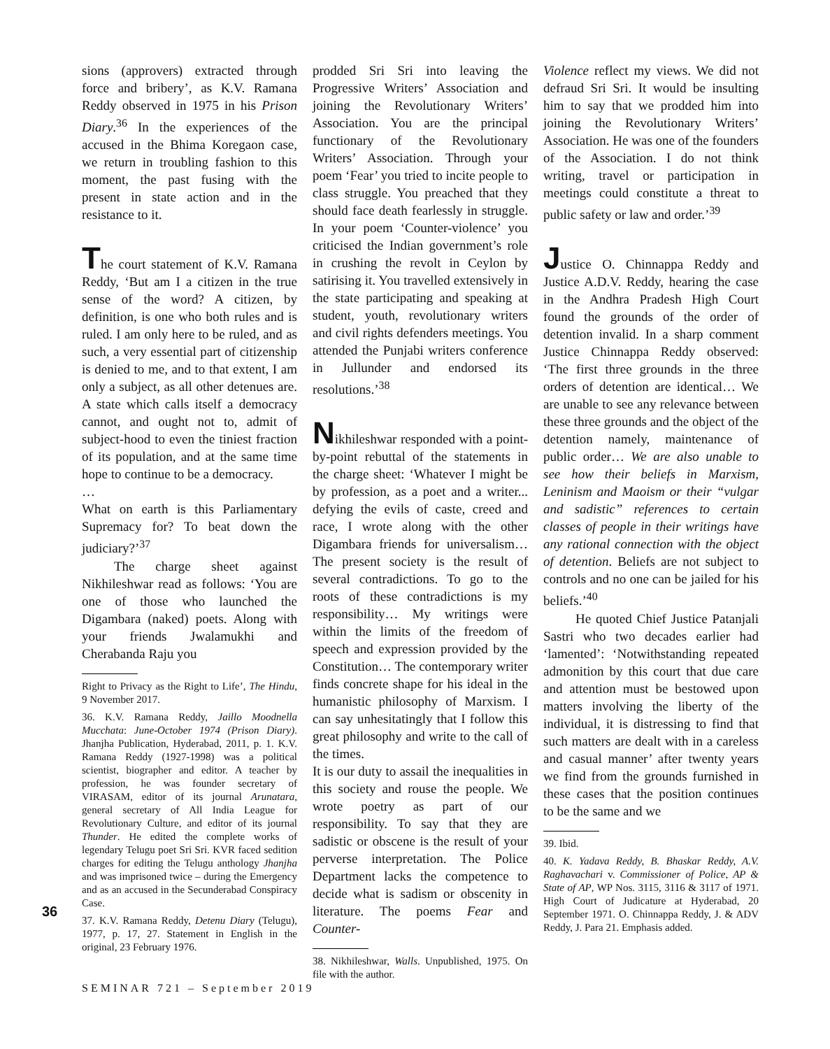sions (approvers) extracted through force and bribery’, as K.V. Ramana Reddy observed in 1975 in his Prison Diary.<sup>36</sup> In the experiences of the accused in the Bhima Koregaon case, we return in troubling fashion to this moment, the past fusing with the present in state action and in the resistance to it.
The court statement of K.V. Ramana Reddy, ‘But am I a citizen in the true sense of the word? A citizen, by definition, is one who both rules and is ruled. I am only here to be ruled, and as such, a very essential part of citizenship is denied to me, and to that extent, I am only a subject, as all other detenues are. A state which calls itself a democracy cannot, and ought not to, admit of subject-hood to even the tiniest fraction of its population, and at the same time hope to continue to be a democracy.
…
What on earth is this Parliamentary Supremacy for? To beat down the judiciary?’<sup>37</sup>
The charge sheet against Nikhileshwar read as follows: ‘You are one of those who launched the Digambara (naked) poets. Along with your friends Jwalamukhi and Cherabanda Raju you
Right to Privacy as the Right to Life’, The Hindu, 9 November 2017.
36. K.V. Ramana Reddy, Jaillo Moodnella Mucchata: June-October 1974 (Prison Diary). Jhanjha Publication, Hyderabad, 2011, p. 1. K.V. Ramana Reddy (1927-1998) was a political scientist, biographer and editor. A teacher by profession, he was founder secretary of VIRASAM, editor of its journal Arunatara, general secretary of All India League for Revolutionary Culture, and editor of its journal Thunder. He edited the complete works of legendary Telugu poet Sri Sri. KVR faced sedition charges for editing the Telugu anthology Jhanjha and was imprisoned twice – during the Emergency and as an accused in the Secunderabad Conspiracy Case.
37. K.V. Ramana Reddy, Detenu Diary (Telugu), 1977, p. 17, 27. Statement in English in the original, 23 February 1976.
prodded Sri Sri into leaving the Progressive Writers’ Association and joining the Revolutionary Writers’ Association. You are the principal functionary of the Revolutionary Writers’ Association. Through your poem ‘Fear’ you tried to incite people to class struggle. You preached that they should face death fearlessly in struggle. In your poem ‘Counter-violence’ you criticised the Indian government’s role in crushing the revolt in Ceylon by satirising it. You travelled extensively in the state participating and speaking at student, youth, revolutionary writers and civil rights defenders meetings. You attended the Punjabi writers conference in Jullunder and endorsed its resolutions.’<sup>38</sup>
Nikhileshwar responded with a point-by-point rebuttal of the statements in the charge sheet: ‘Whatever I might be by profession, as a poet and a writer... defying the evils of caste, creed and race, I wrote along with the other Digambara friends for universalism… The present society is the result of several contradictions. To go to the roots of these contradictions is my responsibility… My writings were within the limits of the freedom of speech and expression provided by the Constitution… The contemporary writer finds concrete shape for his ideal in the humanistic philosophy of Marxism. I can say unhesitatingly that I follow this great philosophy and write to the call of the times.
It is our duty to assail the inequalities in this society and rouse the people. We wrote poetry as part of our responsibility. To say that they are sadistic or obscene is the result of your perverse interpretation. The Police Department lacks the competence to decide what is sadism or obscenity in literature. The poems Fear and Counter-
38. Nikhileshwar, Walls. Unpublished, 1975. On file with the author.
Violence reflect my views. We did not defraud Sri Sri. It would be insulting him to say that we prodded him into joining the Revolutionary Writers’ Association. He was one of the founders of the Association. I do not think writing, travel or participation in meetings could constitute a threat to public safety or law and order.’<sup>39</sup>
Justice O. Chinnappa Reddy and Justice A.D.V. Reddy, hearing the case in the Andhra Pradesh High Court found the grounds of the order of detention invalid. In a sharp comment Justice Chinnappa Reddy observed: ‘The first three grounds in the three orders of detention are identical… We are unable to see any relevance between these three grounds and the object of the detention namely, maintenance of public order… We are also unable to see how their beliefs in Marxism, Leninism and Maoism or their “vulgar and sadistic” references to certain classes of people in their writings have any rational connection with the object of detention. Beliefs are not subject to controls and no one can be jailed for his beliefs.’<sup>40</sup>
He quoted Chief Justice Patanjali Sastri who two decades earlier had ‘lamented’: ‘Notwithstanding repeated admonition by this court that due care and attention must be bestowed upon matters involving the liberty of the individual, it is distressing to find that such matters are dealt with in a careless and casual manner’ after twenty years we find from the grounds furnished in these cases that the position continues to be the same and we
39. Ibid.
40. K. Yadava Reddy, B. Bhaskar Reddy, A.V. Raghavachari v. Commissioner of Police, AP & State of AP, WP Nos. 3115, 3116 & 3117 of 1971. High Court of Judicature at Hyderabad, 20 September 1971. O. Chinnappa Reddy, J. & ADV Reddy, J. Para 21. Emphasis added.
36
SEMINAR 721 – September 2019